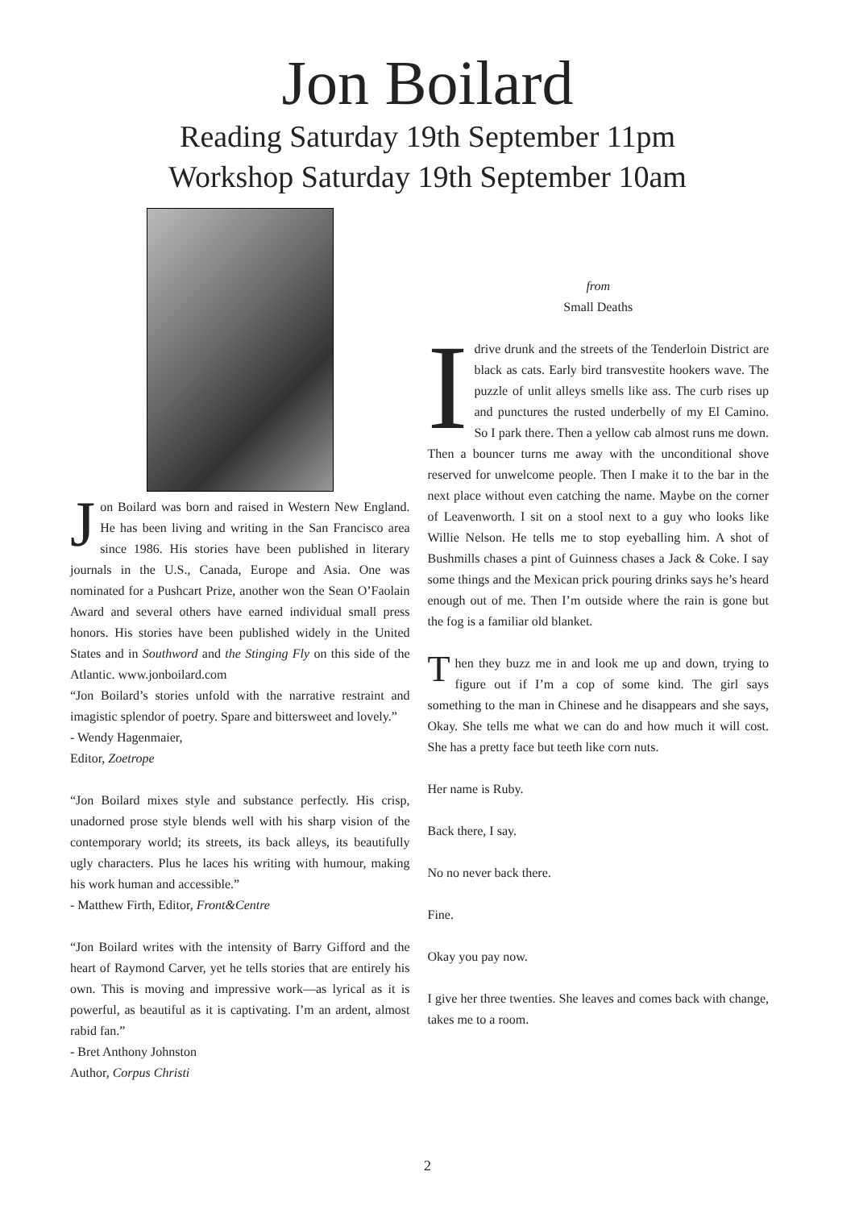Jon Boilard
Reading Saturday 19th September 11pm
Workshop Saturday 19th September 10am
Jon Boilard was born and raised in Western New England. He has been living and writing in the San Francisco area since 1986. His stories have been published in literary journals in the U.S., Canada, Europe and Asia. One was nominated for a Pushcart Prize, another won the Sean O’Faolain Award and several others have earned individual small press honors. His stories have been published widely in the United States and in Southword and the Stinging Fly on this side of the Atlantic. www.jonboilard.com
“Jon Boilard’s stories unfold with the narrative restraint and imagistic splendor of poetry. Spare and bittersweet and lovely.”
- Wendy Hagenmaier,
Editor, Zoetrope
“Jon Boilard mixes style and substance perfectly. His crisp, unadorned prose style blends well with his sharp vision of the contemporary world; its streets, its back alleys, its beautifully ugly characters. Plus he laces his writing with humour, making his work human and accessible.”
- Matthew Firth, Editor, Front&Centre
“Jon Boilard writes with the intensity of Barry Gifford and the heart of Raymond Carver, yet he tells stories that are entirely his own. This is moving and impressive work—as lyrical as it is powerful, as beautiful as it is captivating. I’m an ardent, almost rabid fan.”
- Bret Anthony Johnston
Author, Corpus Christi
from
Small Deaths
Idrive drunk and the streets of the Tenderloin District are black as cats. Early bird transvestite hookers wave. The puzzle of unlit alleys smells like ass. The curb rises up and punctures the rusted underbelly of my El Camino. So I park there. Then a yellow cab almost runs me down. Then a bouncer turns me away with the unconditional shove reserved for unwelcome people. Then I make it to the bar in the next place without even catching the name. Maybe on the corner of Leavenworth. I sit on a stool next to a guy who looks like Willie Nelson. He tells me to stop eyeballing him. A shot of Bushmills chases a pint of Guinness chases a Jack & Coke. I say some things and the Mexican prick pouring drinks says he’s heard enough out of me. Then I’m outside where the rain is gone but the fog is a familiar old blanket.
Then they buzz me in and look me up and down, trying to figure out if I’m a cop of some kind. The girl says something to the man in Chinese and he disappears and she says, Okay. She tells me what we can do and how much it will cost. She has a pretty face but teeth like corn nuts.
Her name is Ruby.
Back there, I say.
No no never back there.
Fine.
Okay you pay now.
I give her three twenties. She leaves and comes back with change, takes me to a room.
2